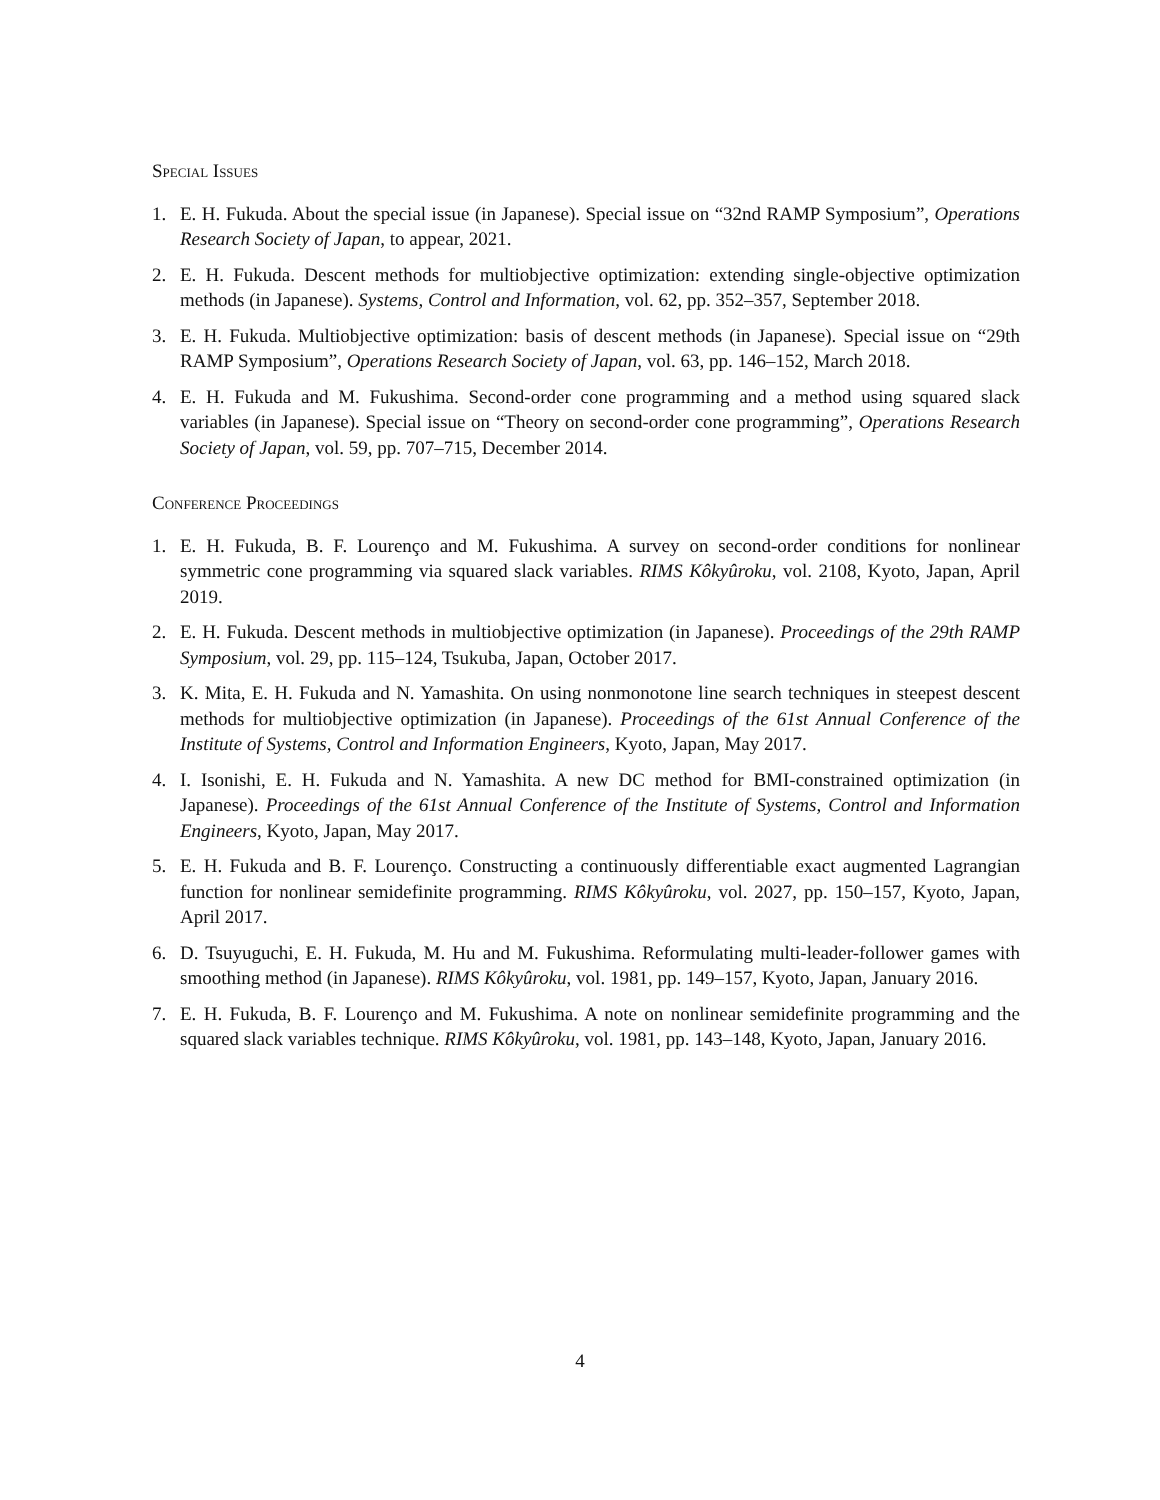Special Issues
1. E. H. Fukuda. About the special issue (in Japanese). Special issue on “32nd RAMP Symposium”, Operations Research Society of Japan, to appear, 2021.
2. E. H. Fukuda. Descent methods for multiobjective optimization: extending single-objective optimization methods (in Japanese). Systems, Control and Information, vol. 62, pp. 352–357, September 2018.
3. E. H. Fukuda. Multiobjective optimization: basis of descent methods (in Japanese). Special issue on “29th RAMP Symposium”, Operations Research Society of Japan, vol. 63, pp. 146–152, March 2018.
4. E. H. Fukuda and M. Fukushima. Second-order cone programming and a method using squared slack variables (in Japanese). Special issue on “Theory on second-order cone programming”, Operations Research Society of Japan, vol. 59, pp. 707–715, December 2014.
Conference Proceedings
1. E. H. Fukuda, B. F. Lourenço and M. Fukushima. A survey on second-order conditions for nonlinear symmetric cone programming via squared slack variables. RIMS Kôkyûroku, vol. 2108, Kyoto, Japan, April 2019.
2. E. H. Fukuda. Descent methods in multiobjective optimization (in Japanese). Proceedings of the 29th RAMP Symposium, vol. 29, pp. 115–124, Tsukuba, Japan, October 2017.
3. K. Mita, E. H. Fukuda and N. Yamashita. On using nonmonotone line search techniques in steepest descent methods for multiobjective optimization (in Japanese). Proceedings of the 61st Annual Conference of the Institute of Systems, Control and Information Engineers, Kyoto, Japan, May 2017.
4. I. Isonishi, E. H. Fukuda and N. Yamashita. A new DC method for BMI-constrained optimization (in Japanese). Proceedings of the 61st Annual Conference of the Institute of Systems, Control and Information Engineers, Kyoto, Japan, May 2017.
5. E. H. Fukuda and B. F. Lourenço. Constructing a continuously differentiable exact augmented Lagrangian function for nonlinear semidefinite programming. RIMS Kôkyûroku, vol. 2027, pp. 150–157, Kyoto, Japan, April 2017.
6. D. Tsuyuguchi, E. H. Fukuda, M. Hu and M. Fukushima. Reformulating multi-leader-follower games with smoothing method (in Japanese). RIMS Kôkyûroku, vol. 1981, pp. 149–157, Kyoto, Japan, January 2016.
7. E. H. Fukuda, B. F. Lourenço and M. Fukushima. A note on nonlinear semidefinite programming and the squared slack variables technique. RIMS Kôkyûroku, vol. 1981, pp. 143–148, Kyoto, Japan, January 2016.
4